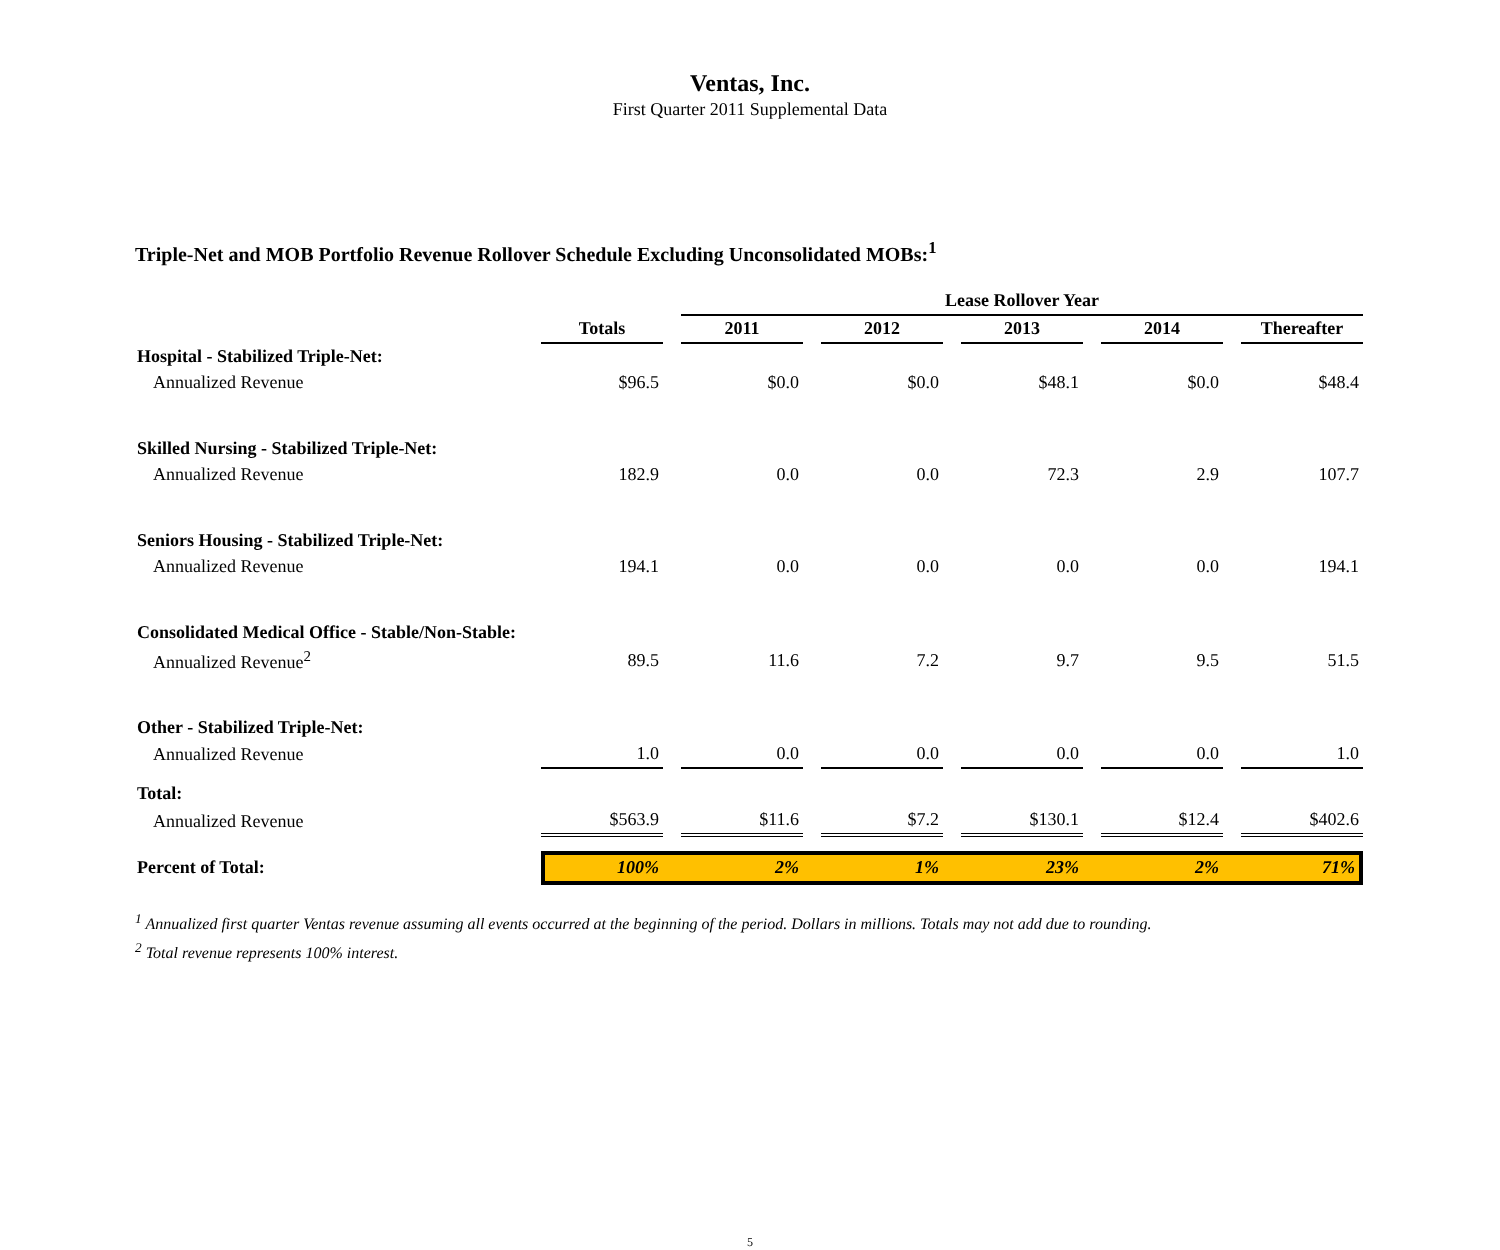Ventas, Inc.
First Quarter 2011 Supplemental Data
Triple-Net and MOB Portfolio Revenue Rollover Schedule Excluding Unconsolidated MOBs:<sup>1</sup>
| | | | Lease Rollover Year | | | | | | | | |
| --- | --- | --- | --- | --- | --- | --- | --- | --- | --- | --- | --- |
| | Totals | | 2011 | | 2012 | | 2013 | | 2014 | | Thereafter |
| Hospital - Stabilized Triple-Net: | | | | | | | | | | | |
| Annualized Revenue | $96.5 | | $0.0 | | $0.0 | | $48.1 | | $0.0 | | $48.4 |
| Skilled Nursing - Stabilized Triple-Net: | | | | | | | | | | | |
| Annualized Revenue | 182.9 | | 0.0 | | 0.0 | | 72.3 | | 2.9 | | 107.7 |
| Seniors Housing - Stabilized Triple-Net: | | | | | | | | | | | |
| Annualized Revenue | 194.1 | | 0.0 | | 0.0 | | 0.0 | | 0.0 | | 194.1 |
| Consolidated Medical Office - Stable/Non-Stable: | | | | | | | | | | | |
| Annualized Revenue<sup>2</sup> | 89.5 | | 11.6 | | 7.2 | | 9.7 | | 9.5 | | 51.5 |
| Other - Stabilized Triple-Net: | | | | | | | | | | | |
| Annualized Revenue | 1.0 | | 0.0 | | 0.0 | | 0.0 | | 0.0 | | 1.0 |
| Total: | | | | | | | | | | | |
| Annualized Revenue | $563.9 | | $11.6 | | $7.2 | | $130.1 | | $12.4 | | $402.6 |
| Percent of Total: | 100% | | 2% | | 1% | | 23% | | 2% | | 71% |
<sup>1</sup> Annualized first quarter Ventas revenue assuming all events occurred at the beginning of the period. Dollars in millions. Totals may not add due to rounding.
<sup>2</sup> Total revenue represents 100% interest.
5